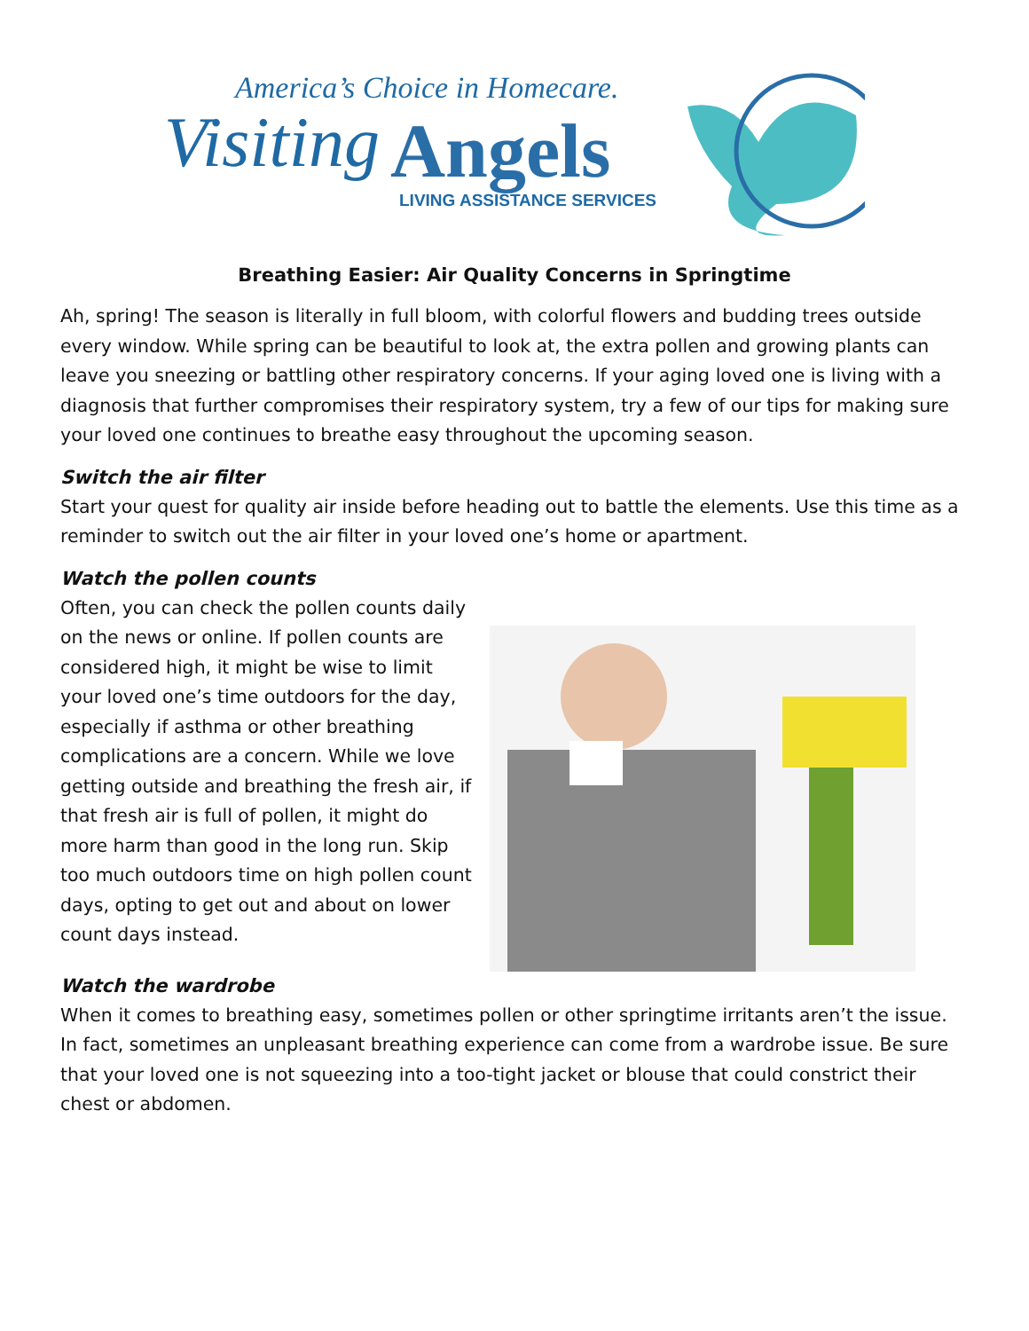America’s Choice in Homecare.
Visiting Angels
LIVING ASSISTANCE SERVICES
Breathing Easier: Air Quality Concerns in Springtime
Ah, spring! The season is literally in full bloom, with colorful flowers and budding trees outside every window. While spring can be beautiful to look at, the extra pollen and growing plants can leave you sneezing or battling other respiratory concerns. If your aging loved one is living with a diagnosis that further compromises their respiratory system, try a few of our tips for making sure your loved one continues to breathe easy throughout the upcoming season.
Switch the air filter
Start your quest for quality air inside before heading out to battle the elements. Use this time as a reminder to switch out the air filter in your loved one’s home or apartment.
Watch the pollen counts
Often, you can check the pollen counts daily on the news or online. If pollen counts are considered high, it might be wise to limit your loved one’s time outdoors for the day, especially if asthma or other breathing complications are a concern. While we love getting outside and breathing the fresh air, if that fresh air is full of pollen, it might do more harm than good in the long run. Skip too much outdoors time on high pollen count days, opting to get out and about on lower count days instead.
Watch the wardrobe
When it comes to breathing easy, sometimes pollen or other springtime irritants aren’t the issue. In fact, sometimes an unpleasant breathing experience can come from a wardrobe issue. Be sure that your loved one is not squeezing into a too-tight jacket or blouse that could constrict their chest or abdomen.